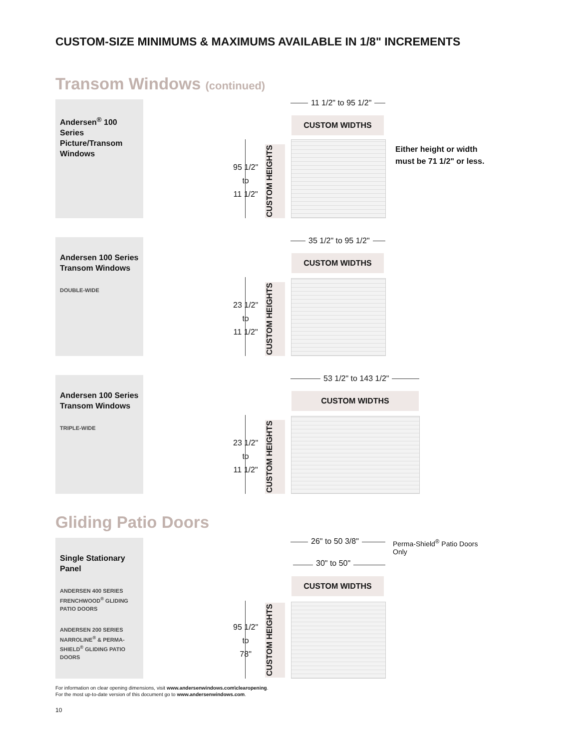CUSTOM-SIZE MINIMUMS & MAXIMUMS AVAILABLE IN 1/8" INCREMENTS
Transom Windows (continued)
Andersen<sup>®</sup> 100 Series Picture/Transom Windows
11 1/2" to 95 1/2"
CUSTOM WIDTHS
95 1/2"
to
11 1/2"
CUSTOM HEIGHTS
Either height or width
must be 71 1/2" or less.
Andersen 100 Series Transom Windows
DOUBLE-WIDE
35 1/2" to 95 1/2"
CUSTOM WIDTHS
23 1/2"
to
11 1/2"
CUSTOM HEIGHTS
Andersen 100 Series Transom Windows
TRIPLE-WIDE
53 1/2" to 143 1/2"
CUSTOM WIDTHS
23 1/2"
to
11 1/2"
CUSTOM HEIGHTS
Gliding Patio Doors
Single Stationary Panel
ANDERSEN 400 SERIES FRENCHWOOD<sup>®</sup> GLIDING PATIO DOORS
ANDERSEN 200 SERIES NARROLINE<sup>®</sup> & PERMA-SHIELD<sup>®</sup> GLIDING PATIO DOORS
26" to 50 3/8" Perma-Shield<sup>®</sup> Patio Doors Only
30" to 50"
CUSTOM WIDTHS
95 1/2"
to
78"
CUSTOM HEIGHTS
For information on clear opening dimensions, visit www.andersenwindows.com\clearopening.
For the most up-to-date version of this document go to www.andersenwindows.com.
10